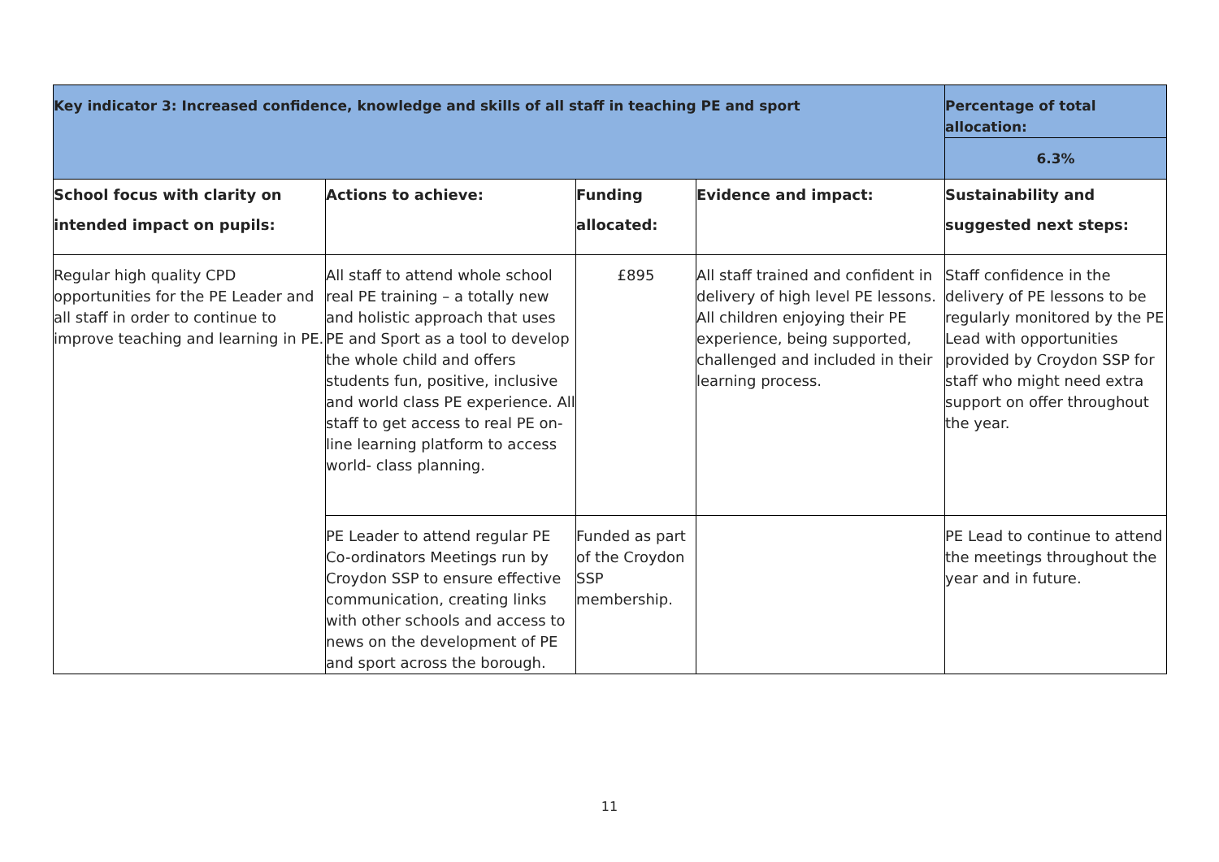| Key indicator 3: Increased confidence, knowledge and skills of all staff in teaching PE and sport | | | | Percentage of total allocation: |
| | | | | 6.3% |
| School focus with clarity on intended impact on pupils: | Actions to achieve: | Funding allocated: | Evidence and impact: | Sustainability and suggested next steps: |
| Regular high quality CPD opportunities for the PE Leader and all staff in order to continue to improve teaching and learning in PE. | All staff to attend whole school real PE training – a totally new and holistic approach that uses PE and Sport as a tool to develop the whole child and offers students fun, positive, inclusive and world class PE experience. All staff to get access to real PE on-line learning platform to access world- class planning. | £895 | All staff trained and confident in delivery of high level PE lessons. All children enjoying their PE experience, being supported, challenged and included in their learning process. | Staff confidence in the delivery of PE lessons to be regularly monitored by the PE Lead with opportunities provided by Croydon SSP for staff who might need extra support on offer throughout the year. |
| | PE Leader to attend regular PE Co-ordinators Meetings run by Croydon SSP to ensure effective communication, creating links with other schools and access to news on the development of PE and sport across the borough. | Funded as part of the Croydon SSP membership. | | PE Lead to continue to attend the meetings throughout the year and in future. |
11